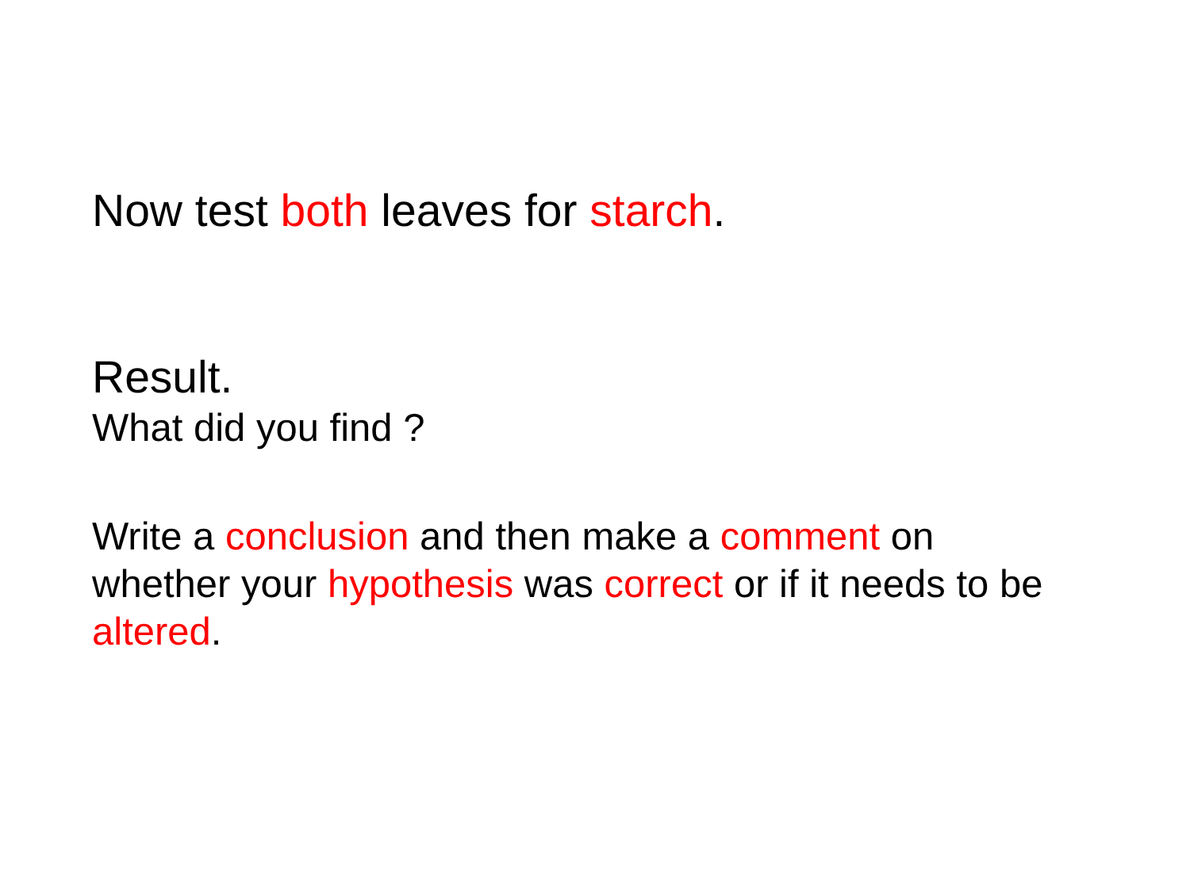Now test both leaves for starch.
Result.
What did you find ?
Write a conclusion and then make a comment on whether your hypothesis was correct or if it needs to be altered.